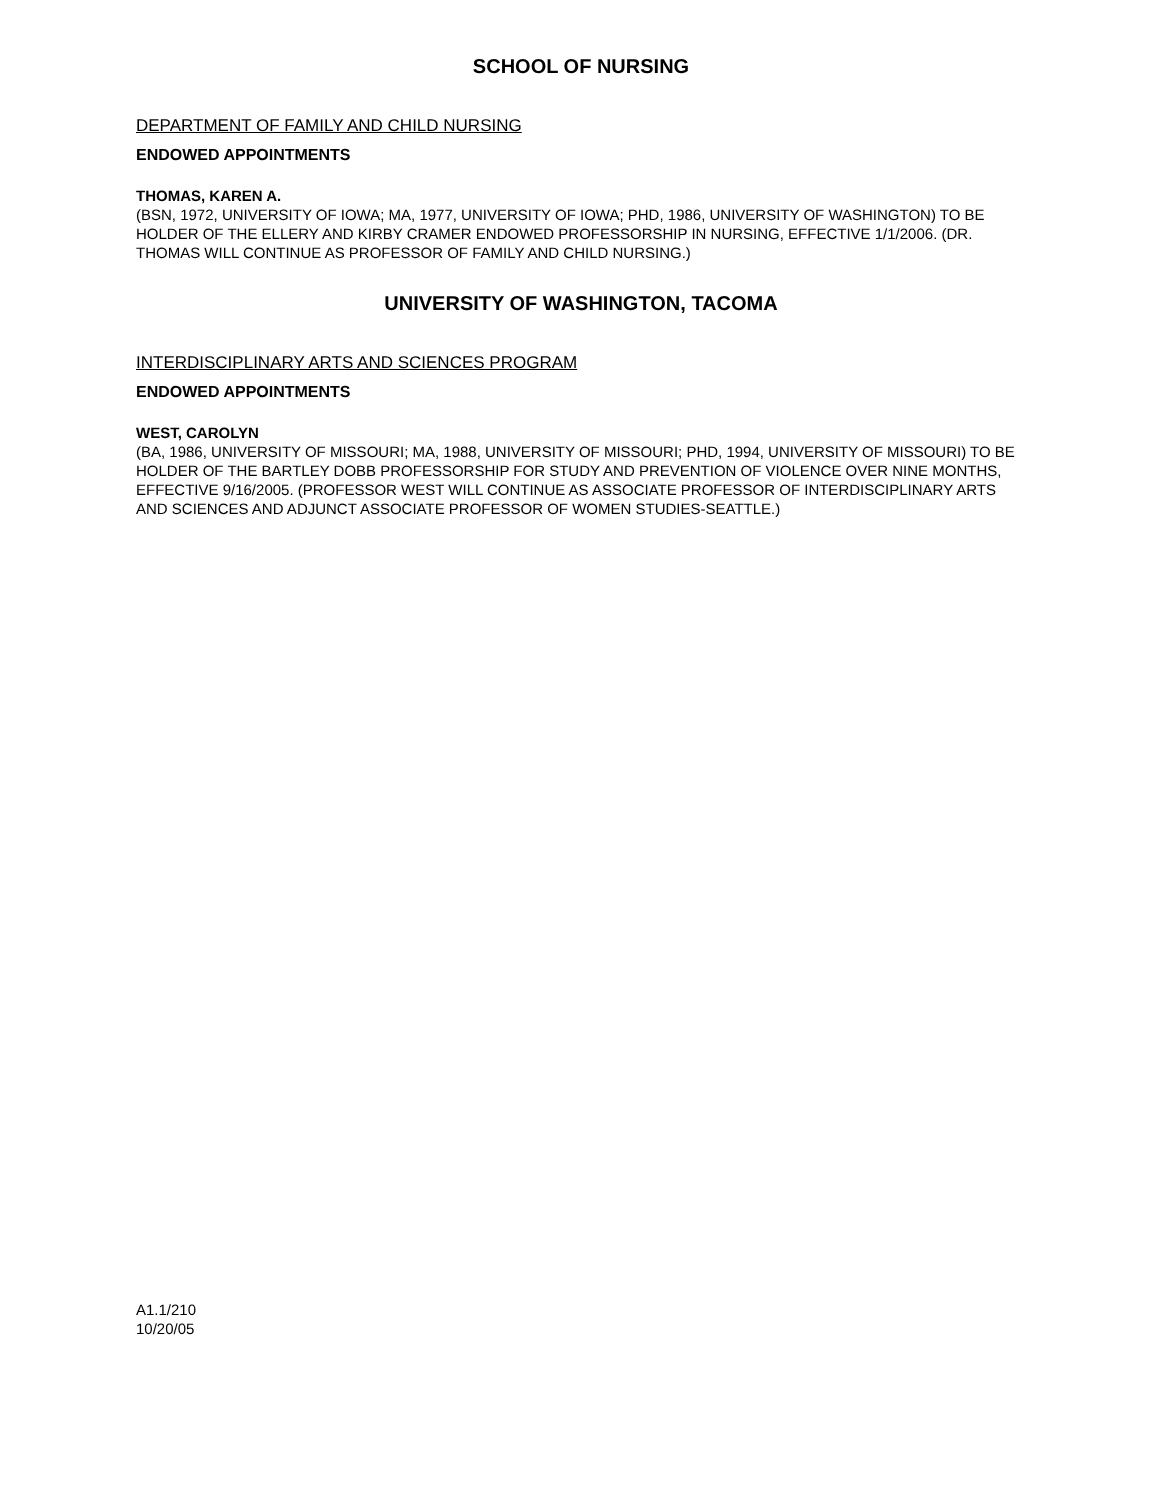SCHOOL OF NURSING
DEPARTMENT OF FAMILY AND CHILD NURSING
ENDOWED APPOINTMENTS
THOMAS, KAREN A.
(BSN, 1972, UNIVERSITY OF IOWA; MA, 1977, UNIVERSITY OF IOWA; PHD, 1986, UNIVERSITY OF WASHINGTON) TO BE HOLDER OF THE ELLERY AND KIRBY CRAMER ENDOWED PROFESSORSHIP IN NURSING, EFFECTIVE 1/1/2006. (DR. THOMAS WILL CONTINUE AS PROFESSOR OF FAMILY AND CHILD NURSING.)
UNIVERSITY OF WASHINGTON, TACOMA
INTERDISCIPLINARY ARTS AND SCIENCES PROGRAM
ENDOWED APPOINTMENTS
WEST, CAROLYN
(BA, 1986, UNIVERSITY OF MISSOURI; MA, 1988, UNIVERSITY OF MISSOURI; PHD, 1994, UNIVERSITY OF MISSOURI) TO BE HOLDER OF THE BARTLEY DOBB PROFESSORSHIP FOR STUDY AND PREVENTION OF VIOLENCE OVER NINE MONTHS, EFFECTIVE 9/16/2005. (PROFESSOR WEST WILL CONTINUE AS ASSOCIATE PROFESSOR OF INTERDISCIPLINARY ARTS AND SCIENCES AND ADJUNCT ASSOCIATE PROFESSOR OF WOMEN STUDIES-SEATTLE.)
A1.1/210
10/20/05